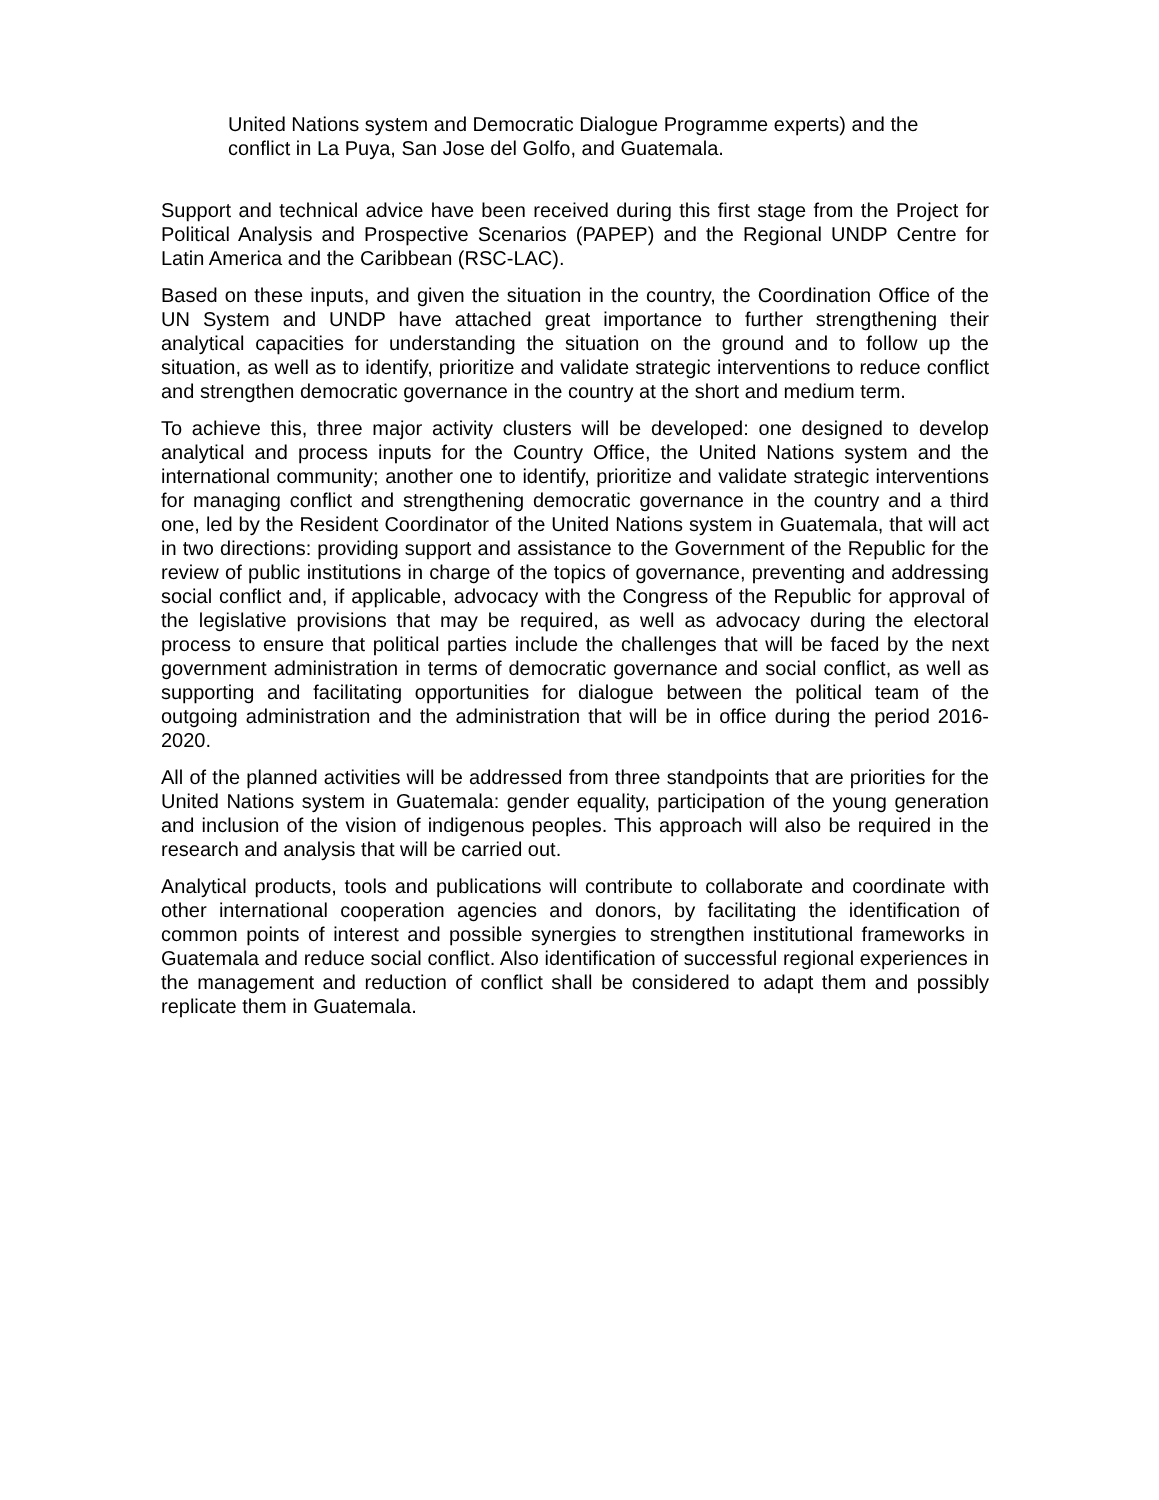United Nations system and Democratic Dialogue Programme experts) and the
conflict in La Puya, San Jose del Golfo, and Guatemala.
Support and technical advice have been received during this first stage from the Project for Political Analysis and Prospective Scenarios (PAPEP) and the Regional UNDP Centre for Latin America and the Caribbean (RSC-LAC).
Based on these inputs, and given the situation in the country, the Coordination Office of the UN System and UNDP have attached great importance to further strengthening their analytical capacities for understanding the situation on the ground and to follow up the situation, as well as to identify, prioritize and validate strategic interventions to reduce conflict and strengthen democratic governance in the country at the short and medium term.
To achieve this, three major activity clusters will be developed: one designed to develop analytical and process inputs for the Country Office, the United Nations system and the international community; another one to identify, prioritize and validate strategic interventions for managing conflict and strengthening democratic governance in the country and a third one, led by the Resident Coordinator of the United Nations system in Guatemala, that will act in two directions: providing support and assistance to the Government of the Republic for the review of public institutions in charge of the topics of governance, preventing and addressing social conflict and, if applicable, advocacy with the Congress of the Republic for approval of the legislative provisions that may be required, as well as advocacy during the electoral process to ensure that political parties include the challenges that will be faced by the next government administration in terms of democratic governance and social conflict, as well as supporting and facilitating opportunities for dialogue between the political team of the outgoing administration and the administration that will be in office during the period 2016-2020.
All of the planned activities will be addressed from three standpoints that are priorities for the United Nations system in Guatemala: gender equality, participation of the young generation and inclusion of the vision of indigenous peoples. This approach will also be required in the research and analysis that will be carried out.
Analytical products, tools and publications will contribute to collaborate and coordinate with other international cooperation agencies and donors, by facilitating the identification of common points of interest and possible synergies to strengthen institutional frameworks in Guatemala and reduce social conflict. Also identification of successful regional experiences in the management and reduction of conflict shall be considered to adapt them and possibly replicate them in Guatemala.